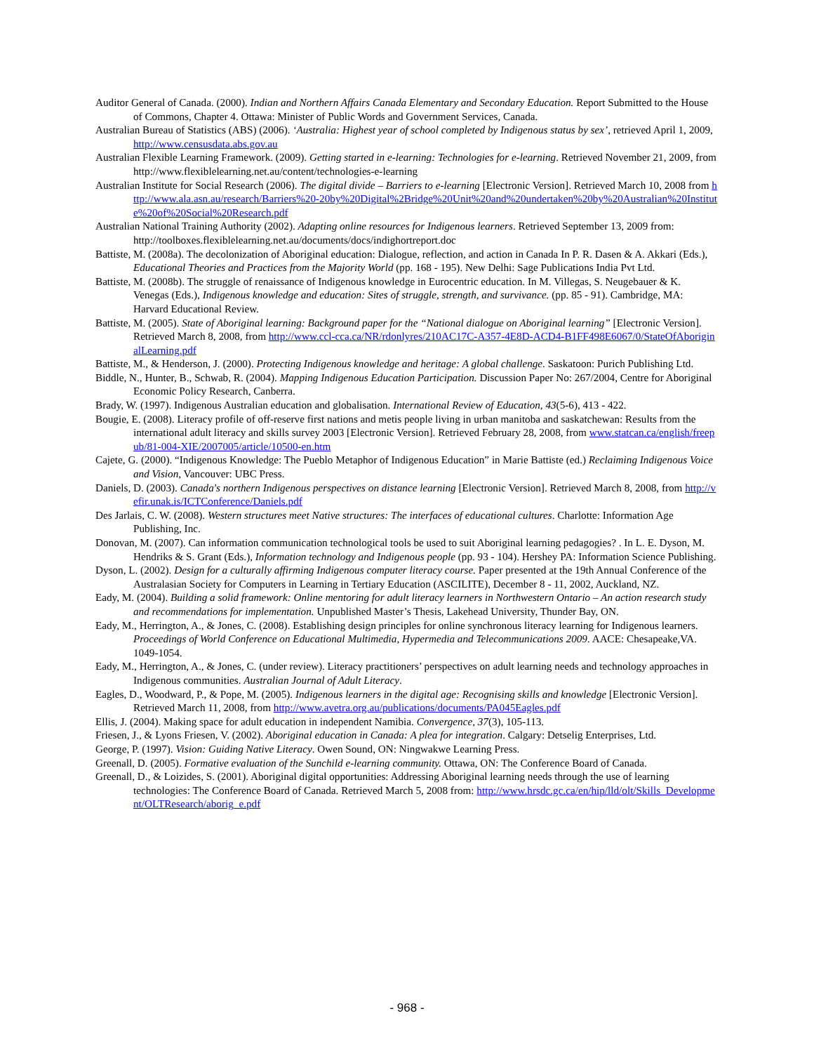Auditor General of Canada. (2000). Indian and Northern Affairs Canada Elementary and Secondary Education. Report Submitted to the House of Commons, Chapter 4. Ottawa: Minister of Public Words and Government Services, Canada.
Australian Bureau of Statistics (ABS) (2006). ‘Australia: Highest year of school completed by Indigenous status by sex’, retrieved April 1, 2009, http://www.censusdata.abs.gov.au
Australian Flexible Learning Framework. (2009). Getting started in e-learning: Technologies for e-learning. Retrieved November 21, 2009, from http://www.flexiblelearning.net.au/content/technologies-e-learning
Australian Institute for Social Research (2006). The digital divide – Barriers to e-learning [Electronic Version]. Retrieved March 10, 2008 from http://www.ala.asn.au/research/Barriers%20-20by%20Digital%2Bridge%20Unit%20and%20undertaken%20by%20Australian%20Institute%20of%20Social%20Research.pdf
Australian National Training Authority (2002). Adapting online resources for Indigenous learners. Retrieved September 13, 2009 from: http://toolboxes.flexiblelearning.net.au/documents/docs/indighortreport.doc
Battiste, M. (2008a). The decolonization of Aboriginal education: Dialogue, reflection, and action in Canada In P. R. Dasen & A. Akkari (Eds.), Educational Theories and Practices from the Majority World (pp. 168 - 195). New Delhi: Sage Publications India Pvt Ltd.
Battiste, M. (2008b). The struggle of renaissance of Indigenous knowledge in Eurocentric education. In M. Villegas, S. Neugebauer & K. Venegas (Eds.), Indigenous knowledge and education: Sites of struggle, strength, and survivance. (pp. 85 - 91). Cambridge, MA: Harvard Educational Review.
Battiste, M. (2005). State of Aboriginal learning: Background paper for the “National dialogue on Aboriginal learning” [Electronic Version]. Retrieved March 8, 2008, from http://www.ccl-cca.ca/NR/rdonlyres/210AC17C-A357-4E8D-ACD4-B1FF498E6067/0/StateOfAboriginalLearning.pdf
Battiste, M., & Henderson, J. (2000). Protecting Indigenous knowledge and heritage: A global challenge. Saskatoon: Purich Publishing Ltd.
Biddle, N., Hunter, B., Schwab, R. (2004). Mapping Indigenous Education Participation. Discussion Paper No: 267/2004, Centre for Aboriginal Economic Policy Research, Canberra.
Brady, W. (1997). Indigenous Australian education and globalisation. International Review of Education, 43(5-6), 413 - 422.
Bougie, E. (2008). Literacy profile of off-reserve first nations and metis people living in urban manitoba and saskatchewan: Results from the international adult literacy and skills survey 2003 [Electronic Version]. Retrieved February 28, 2008, from www.statcan.ca/english/freepub/81-004-XIE/2007005/article/10500-en.htm
Cajete, G. (2000). “Indigenous Knowledge: The Pueblo Metaphor of Indigenous Education” in Marie Battiste (ed.) Reclaiming Indigenous Voice and Vision, Vancouver: UBC Press.
Daniels, D. (2003). Canada's northern Indigenous perspectives on distance learning [Electronic Version]. Retrieved March 8, 2008, from http://vefir.unak.is/ICTConference/Daniels.pdf
Des Jarlais, C. W. (2008). Western structures meet Native structures: The interfaces of educational cultures. Charlotte: Information Age Publishing, Inc.
Donovan, M. (2007). Can information communication technological tools be used to suit Aboriginal learning pedagogies? . In L. E. Dyson, M. Hendriks & S. Grant (Eds.), Information technology and Indigenous people (pp. 93 - 104). Hershey PA: Information Science Publishing.
Dyson, L. (2002). Design for a culturally affirming Indigenous computer literacy course. Paper presented at the 19th Annual Conference of the Australasian Society for Computers in Learning in Tertiary Education (ASCILITE), December 8 - 11, 2002, Auckland, NZ.
Eady, M. (2004). Building a solid framework: Online mentoring for adult literacy learners in Northwestern Ontario – An action research study and recommendations for implementation. Unpublished Master’s Thesis, Lakehead University, Thunder Bay, ON.
Eady, M., Herrington, A., & Jones, C. (2008). Establishing design principles for online synchronous literacy learning for Indigenous learners. Proceedings of World Conference on Educational Multimedia, Hypermedia and Telecommunications 2009. AACE: Chesapeake,VA. 1049-1054.
Eady, M., Herrington, A., & Jones, C. (under review). Literacy practitioners’ perspectives on adult learning needs and technology approaches in Indigenous communities. Australian Journal of Adult Literacy.
Eagles, D., Woodward, P., & Pope, M. (2005). Indigenous learners in the digital age: Recognising skills and knowledge [Electronic Version]. Retrieved March 11, 2008, from http://www.avetra.org.au/publications/documents/PA045Eagles.pdf
Ellis, J. (2004). Making space for adult education in independent Namibia. Convergence, 37(3), 105-113.
Friesen, J., & Lyons Friesen, V. (2002). Aboriginal education in Canada: A plea for integration. Calgary: Detselig Enterprises, Ltd.
George, P. (1997). Vision: Guiding Native Literacy. Owen Sound, ON: Ningwakwe Learning Press.
Greenall, D. (2005). Formative evaluation of the Sunchild e-learning community. Ottawa, ON: The Conference Board of Canada.
Greenall, D., & Loizides, S. (2001). Aboriginal digital opportunities: Addressing Aboriginal learning needs through the use of learning technologies: The Conference Board of Canada. Retrieved March 5, 2008 from: http://www.hrsdc.gc.ca/en/hip/lld/olt/Skills_Development/OLTResearch/aborig_e.pdf
- 968 -